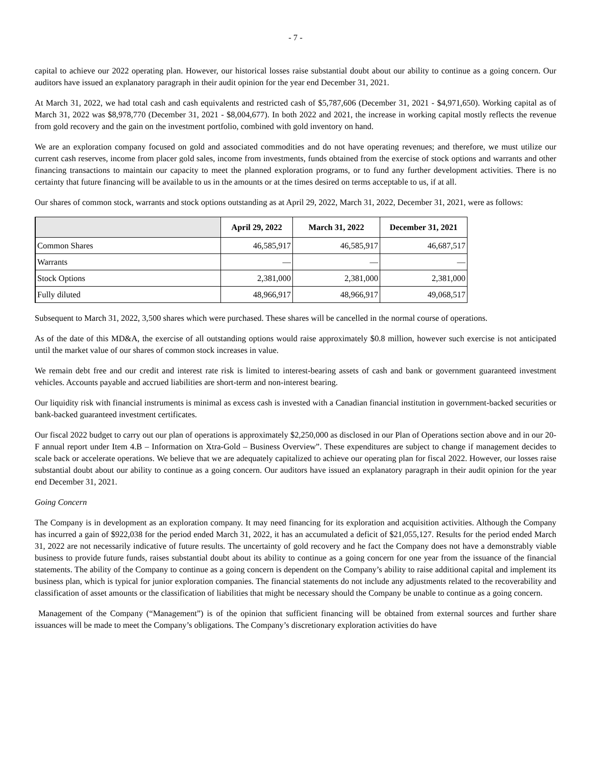- 7 -
capital to achieve our 2022 operating plan. However, our historical losses raise substantial doubt about our ability to continue as a going concern. Our auditors have issued an explanatory paragraph in their audit opinion for the year end December 31, 2021.
At March 31, 2022, we had total cash and cash equivalents and restricted cash of $5,787,606 (December 31, 2021 - $4,971,650). Working capital as of March 31, 2022 was $8,978,770 (December 31, 2021 - $8,004,677). In both 2022 and 2021, the increase in working capital mostly reflects the revenue from gold recovery and the gain on the investment portfolio, combined with gold inventory on hand.
We are an exploration company focused on gold and associated commodities and do not have operating revenues; and therefore, we must utilize our current cash reserves, income from placer gold sales, income from investments, funds obtained from the exercise of stock options and warrants and other financing transactions to maintain our capacity to meet the planned exploration programs, or to fund any further development activities. There is no certainty that future financing will be available to us in the amounts or at the times desired on terms acceptable to us, if at all.
Our shares of common stock, warrants and stock options outstanding as at April 29, 2022, March 31, 2022, December 31, 2021, were as follows:
| | April 29, 2022 | March 31, 2022 | December 31, 2021 |
| --- | --- | --- | --- |
| Common Shares | 46,585,917 | 46,585,917 | 46,687,517 |
| Warrants | — | — | — |
| Stock Options | 2,381,000 | 2,381,000 | 2,381,000 |
| Fully diluted | 48,966,917 | 48,966,917 | 49,068,517 |
Subsequent to March 31, 2022, 3,500 shares which were purchased. These shares will be cancelled in the normal course of operations.
As of the date of this MD&A, the exercise of all outstanding options would raise approximately $0.8 million, however such exercise is not anticipated until the market value of our shares of common stock increases in value.
We remain debt free and our credit and interest rate risk is limited to interest-bearing assets of cash and bank or government guaranteed investment vehicles. Accounts payable and accrued liabilities are short-term and non-interest bearing.
Our liquidity risk with financial instruments is minimal as excess cash is invested with a Canadian financial institution in government-backed securities or bank-backed guaranteed investment certificates.
Our fiscal 2022 budget to carry out our plan of operations is approximately $2,250,000 as disclosed in our Plan of Operations section above and in our 20-F annual report under Item 4.B – Information on Xtra-Gold – Business Overview”. These expenditures are subject to change if management decides to scale back or accelerate operations. We believe that we are adequately capitalized to achieve our operating plan for fiscal 2022. However, our losses raise substantial doubt about our ability to continue as a going concern. Our auditors have issued an explanatory paragraph in their audit opinion for the year end December 31, 2021.
Going Concern
The Company is in development as an exploration company. It may need financing for its exploration and acquisition activities. Although the Company has incurred a gain of $922,038 for the period ended March 31, 2022, it has an accumulated a deficit of $21,055,127. Results for the period ended March 31, 2022 are not necessarily indicative of future results. The uncertainty of gold recovery and he fact the Company does not have a demonstrably viable business to provide future funds, raises substantial doubt about its ability to continue as a going concern for one year from the issuance of the financial statements. The ability of the Company to continue as a going concern is dependent on the Company’s ability to raise additional capital and implement its business plan, which is typical for junior exploration companies. The financial statements do not include any adjustments related to the recoverability and classification of asset amounts or the classification of liabilities that might be necessary should the Company be unable to continue as a going concern.
Management of the Company (“Management”) is of the opinion that sufficient financing will be obtained from external sources and further share issuances will be made to meet the Company’s obligations. The Company’s discretionary exploration activities do have